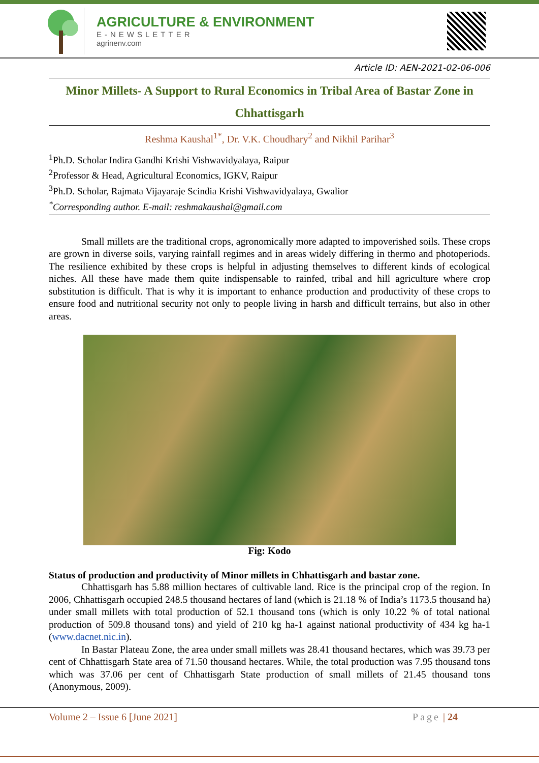AGRICULTURE & ENVIRONMENT
E-NEWSLETTER
agrinenv.com
Article ID: AEN-2021-02-06-006
Minor Millets- A Support to Rural Economics in Tribal Area of Bastar Zone in Chhattisgarh
Reshma Kaushal<sup>1*</sup>, Dr. V.K. Choudhary<sup>2</sup> and Nikhil Parihar<sup>3</sup>
<sup>1</sup> Ph.D. Scholar Indira Gandhi Krishi Vishwavidyalaya, Raipur
<sup>2</sup> Professor & Head, Agricultural Economics, IGKV, Raipur
<sup>3</sup> Ph.D. Scholar, Rajmata Vijayaraje Scindia Krishi Vishwavidyalaya, Gwalior
<sup>*</sup> Corresponding author. E-mail: reshmakaushal@gmail.com
Small millets are the traditional crops, agronomically more adapted to impoverished soils. These crops are grown in diverse soils, varying rainfall regimes and in areas widely differing in thermo and photoperiods. The resilience exhibited by these crops is helpful in adjusting themselves to different kinds of ecological niches. All these have made them quite indispensable to rainfed, tribal and hill agriculture where crop substitution is difficult. That is why it is important to enhance production and productivity of these crops to ensure food and nutritional security not only to people living in harsh and difficult terrains, but also in other areas.
Fig: Kodo
Status of production and productivity of Minor millets in Chhattisgarh and bastar zone.
Chhattisgarh has 5.88 million hectares of cultivable land. Rice is the principal crop of the region. In 2006, Chhattisgarh occupied 248.5 thousand hectares of land (which is 21.18 % of India’s 1173.5 thousand ha) under small millets with total production of 52.1 thousand tons (which is only 10.22 % of total national production of 509.8 thousand tons) and yield of 210 kg ha-1 against national productivity of 434 kg ha-1 (www.dacnet.nic.in).
In Bastar Plateau Zone, the area under small millets was 28.41 thousand hectares, which was 39.73 per cent of Chhattisgarh State area of 71.50 thousand hectares. While, the total production was 7.95 thousand tons which was 37.06 per cent of Chhattisgarh State production of small millets of 21.45 thousand tons (Anonymous, 2009).
Volume 2 – Issue 6 [June 2021] Page | 24